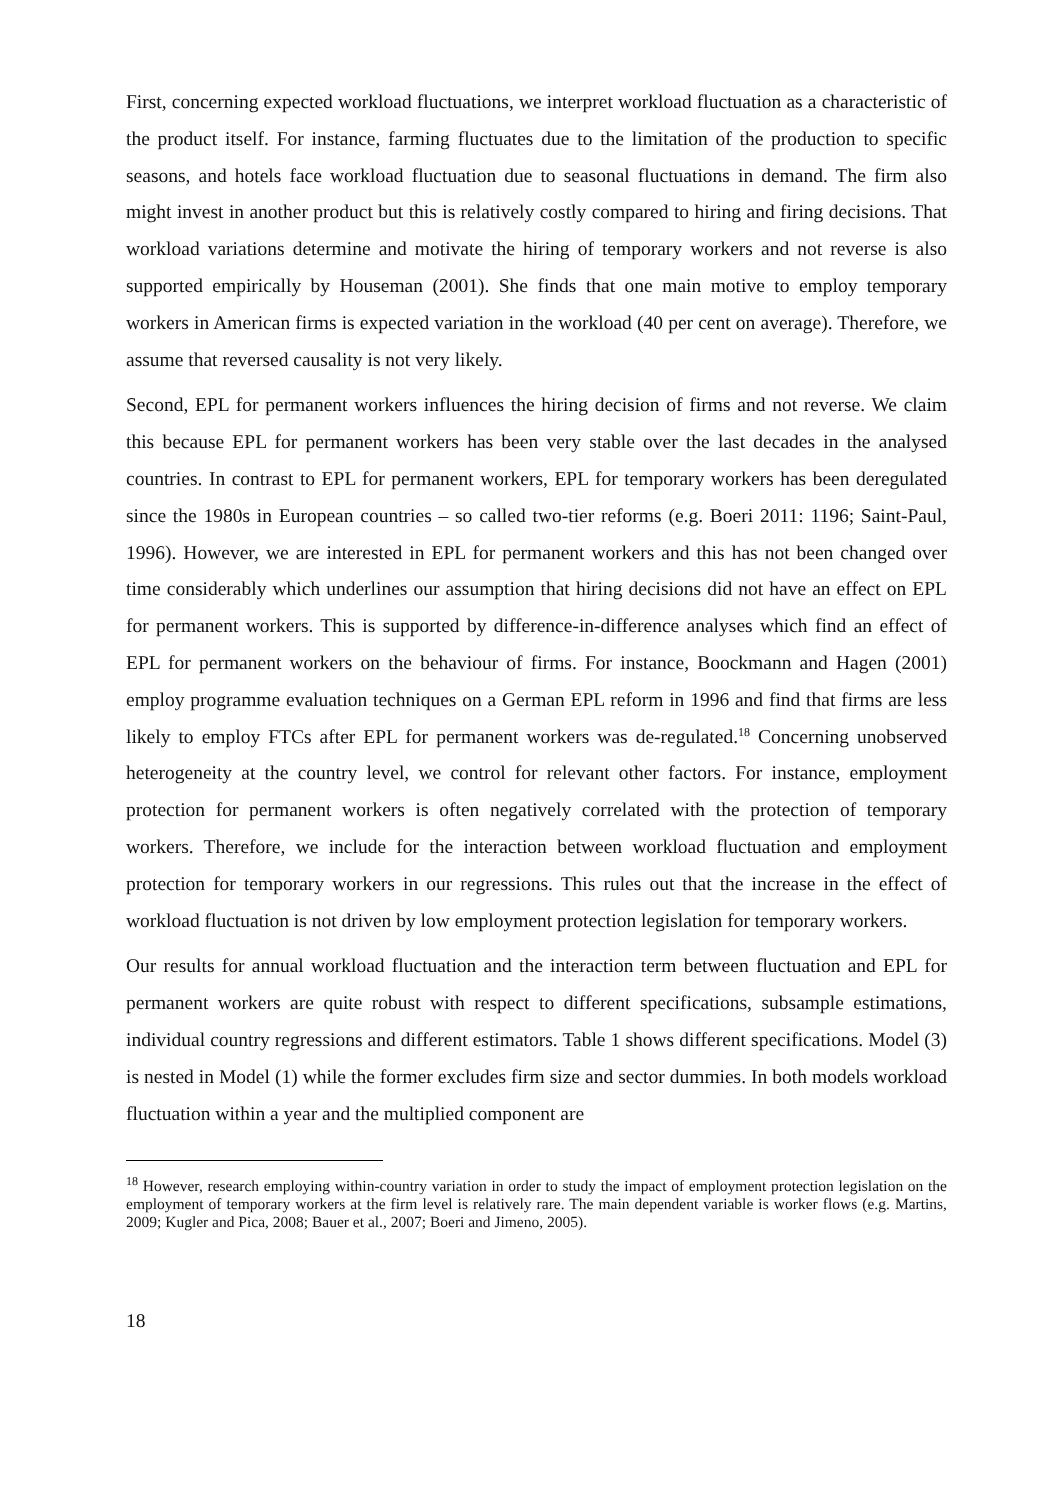First, concerning expected workload fluctuations, we interpret workload fluctuation as a characteristic of the product itself. For instance, farming fluctuates due to the limitation of the production to specific seasons, and hotels face workload fluctuation due to seasonal fluctuations in demand. The firm also might invest in another product but this is relatively costly compared to hiring and firing decisions. That workload variations determine and motivate the hiring of temporary workers and not reverse is also supported empirically by Houseman (2001). She finds that one main motive to employ temporary workers in American firms is expected variation in the workload (40 per cent on average). Therefore, we assume that reversed causality is not very likely.
Second, EPL for permanent workers influences the hiring decision of firms and not reverse. We claim this because EPL for permanent workers has been very stable over the last decades in the analysed countries. In contrast to EPL for permanent workers, EPL for temporary workers has been deregulated since the 1980s in European countries – so called two-tier reforms (e.g. Boeri 2011: 1196; Saint-Paul, 1996). However, we are interested in EPL for permanent workers and this has not been changed over time considerably which underlines our assumption that hiring decisions did not have an effect on EPL for permanent workers. This is supported by difference-in-difference analyses which find an effect of EPL for permanent workers on the behaviour of firms. For instance, Boockmann and Hagen (2001) employ programme evaluation techniques on a German EPL reform in 1996 and find that firms are less likely to employ FTCs after EPL for permanent workers was de-regulated.<sup>18</sup> Concerning unobserved heterogeneity at the country level, we control for relevant other factors. For instance, employment protection for permanent workers is often negatively correlated with the protection of temporary workers. Therefore, we include for the interaction between workload fluctuation and employment protection for temporary workers in our regressions. This rules out that the increase in the effect of workload fluctuation is not driven by low employment protection legislation for temporary workers.
Our results for annual workload fluctuation and the interaction term between fluctuation and EPL for permanent workers are quite robust with respect to different specifications, subsample estimations, individual country regressions and different estimators. Table 1 shows different specifications. Model (3) is nested in Model (1) while the former excludes firm size and sector dummies. In both models workload fluctuation within a year and the multiplied component are
<sup>18</sup> However, research employing within-country variation in order to study the impact of employment protection legislation on the employment of temporary workers at the firm level is relatively rare. The main dependent variable is worker flows (e.g. Martins, 2009; Kugler and Pica, 2008; Bauer et al., 2007; Boeri and Jimeno, 2005).
18